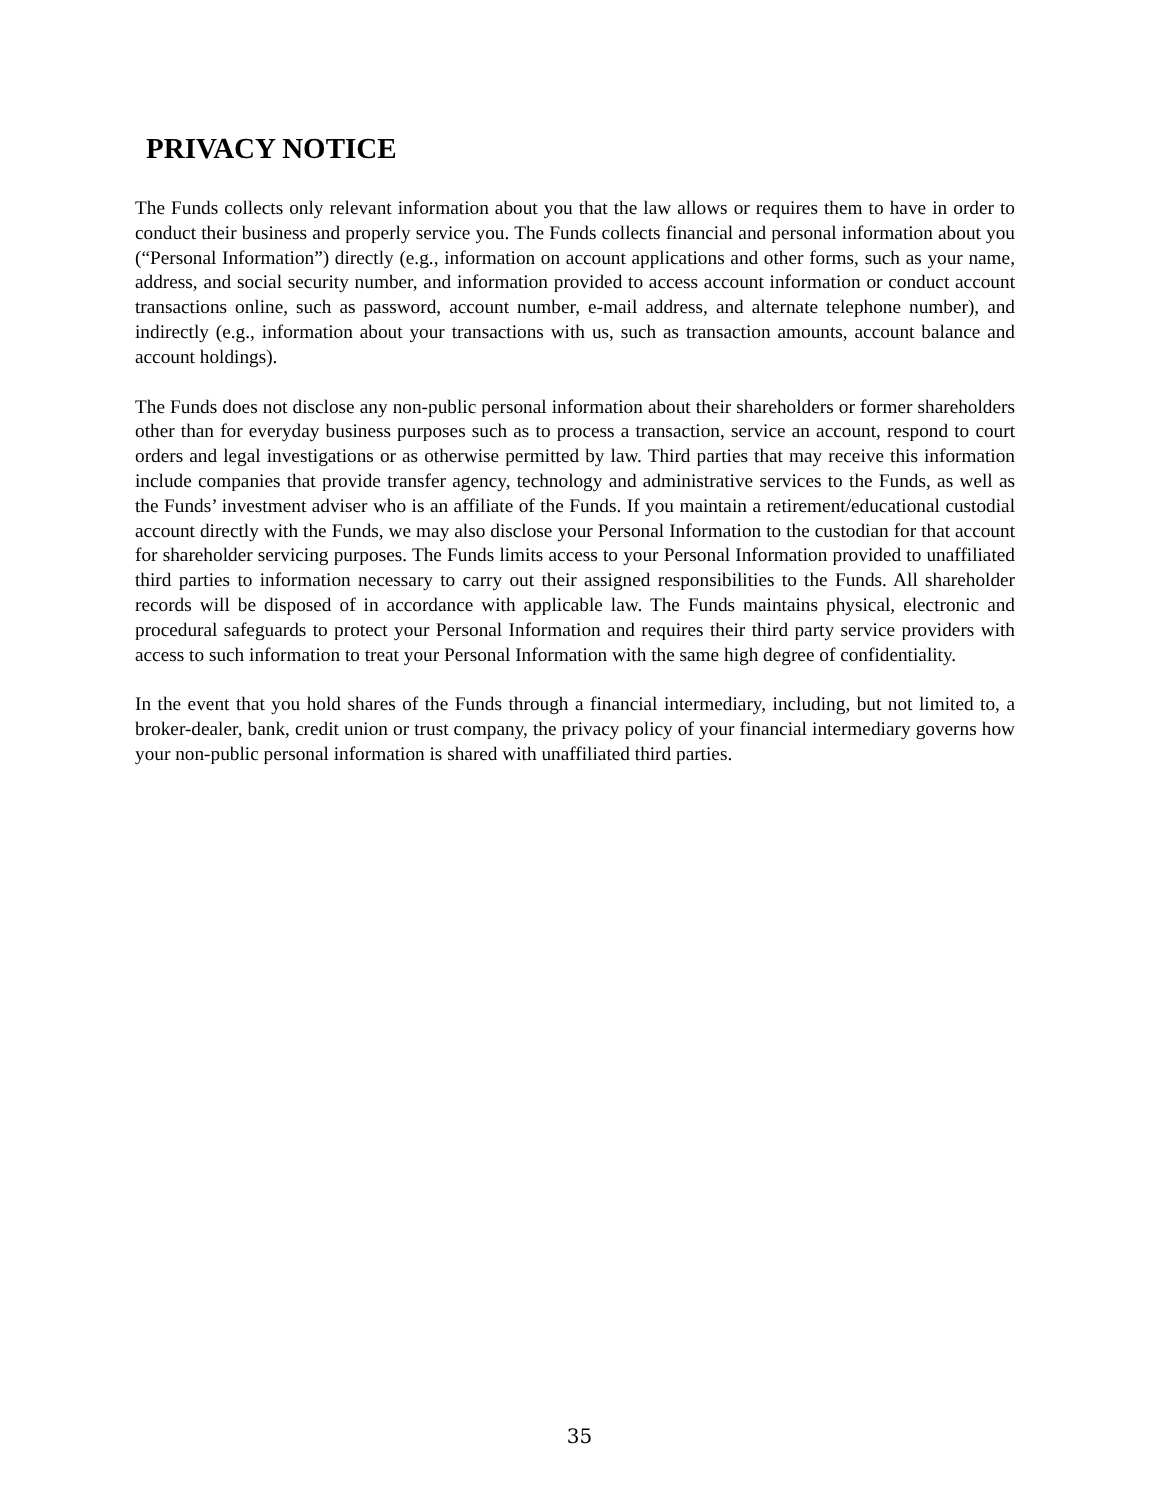PRIVACY NOTICE
The Funds collects only relevant information about you that the law allows or requires them to have in order to conduct their business and properly service you. The Funds collects financial and personal information about you (“Personal Information”) directly (e.g., information on account applications and other forms, such as your name, address, and social security number, and information provided to access account information or conduct account transactions online, such as password, account number, e-mail address, and alternate telephone number), and indirectly (e.g., information about your transactions with us, such as transaction amounts, account balance and account holdings).
The Funds does not disclose any non-public personal information about their shareholders or former shareholders other than for everyday business purposes such as to process a transaction, service an account, respond to court orders and legal investigations or as otherwise permitted by law. Third parties that may receive this information include companies that provide transfer agency, technology and administrative services to the Funds, as well as the Funds’ investment adviser who is an affiliate of the Funds. If you maintain a retirement/educational custodial account directly with the Funds, we may also disclose your Personal Information to the custodian for that account for shareholder servicing purposes. The Funds limits access to your Personal Information provided to unaffiliated third parties to information necessary to carry out their assigned responsibilities to the Funds. All shareholder records will be disposed of in accordance with applicable law. The Funds maintains physical, electronic and procedural safeguards to protect your Personal Information and requires their third party service providers with access to such information to treat your Personal Information with the same high degree of confidentiality.
In the event that you hold shares of the Funds through a financial intermediary, including, but not limited to, a broker-dealer, bank, credit union or trust company, the privacy policy of your financial intermediary governs how your non-public personal information is shared with unaffiliated third parties.
35